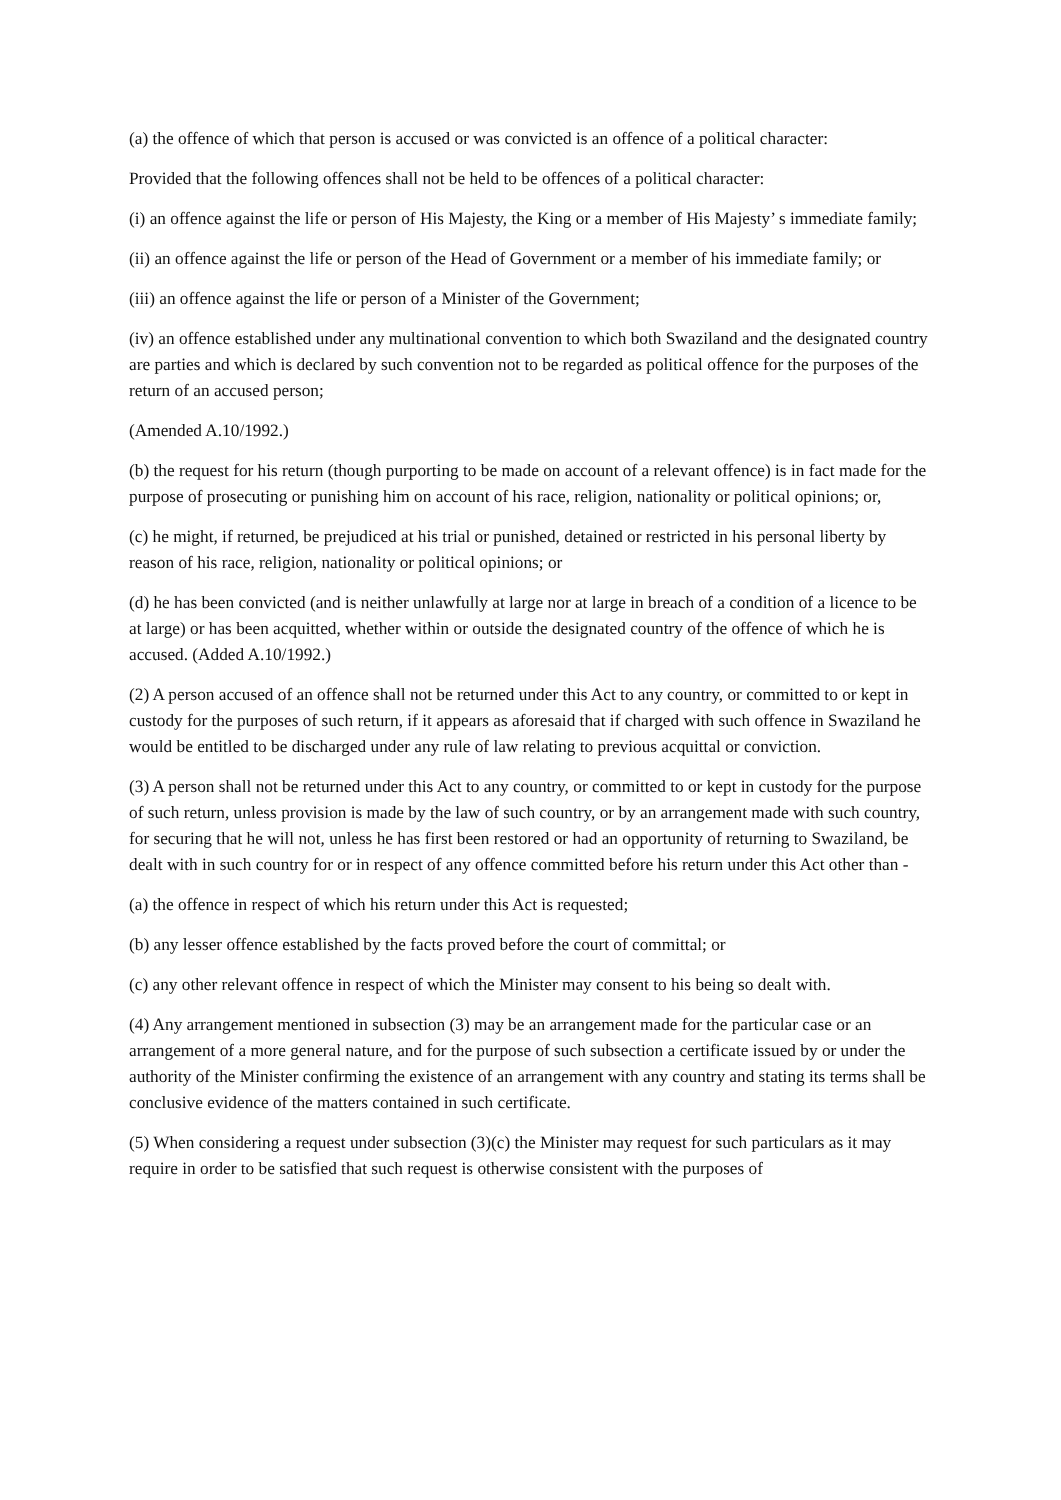(a) the offence of which that person is accused or was convicted is an offence of a political character:
Provided that the following offences shall not be held to be offences of a political character:
(i) an offence against the life or person of His Majesty, the King or a member of His Majesty’ s immediate family;
(ii) an offence against the life or person of the Head of Government or a member of his immediate family; or
(iii) an offence against the life or person of a Minister of the Government;
(iv) an offence established under any multinational convention to which both Swaziland and the designated country are parties and which is declared by such convention not to be regarded as political offence for the purposes of the return of an accused person;
(Amended A.10/1992.)
(b) the request for his return (though purporting to be made on account of a relevant offence) is in fact made for the purpose of prosecuting or punishing him on account of his race, religion, nationality or political opinions; or,
(c) he might, if returned, be prejudiced at his trial or punished, detained or restricted in his personal liberty by reason of his race, religion, nationality or political opinions; or
(d) he has been convicted (and is neither unlawfully at large nor at large in breach of a condition of a licence to be at large) or has been acquitted, whether within or outside the designated country of the offence of which he is accused. (Added A.10/1992.)
(2) A person accused of an offence shall not be returned under this Act to any country, or committed to or kept in custody for the purposes of such return, if it appears as aforesaid that if charged with such offence in Swaziland he would be entitled to be discharged under any rule of law relating to previous acquittal or conviction.
(3) A person shall not be returned under this Act to any country, or committed to or kept in custody for the purpose of such return, unless provision is made by the law of such country, or by an arrangement made with such country, for securing that he will not, unless he has first been restored or had an opportunity of returning to Swaziland, be dealt with in such country for or in respect of any offence committed before his return under this Act other than -
(a) the offence in respect of which his return under this Act is requested;
(b) any lesser offence established by the facts proved before the court of committal; or
(c) any other relevant offence in respect of which the Minister may consent to his being so dealt with.
(4) Any arrangement mentioned in subsection (3) may be an arrangement made for the particular case or an arrangement of a more general nature, and for the purpose of such subsection a certificate issued by or under the authority of the Minister confirming the existence of an arrangement with any country and stating its terms shall be conclusive evidence of the matters contained in such certificate.
(5) When considering a request under subsection (3)(c) the Minister may request for such particulars as it may require in order to be satisfied that such request is otherwise consistent with the purposes of